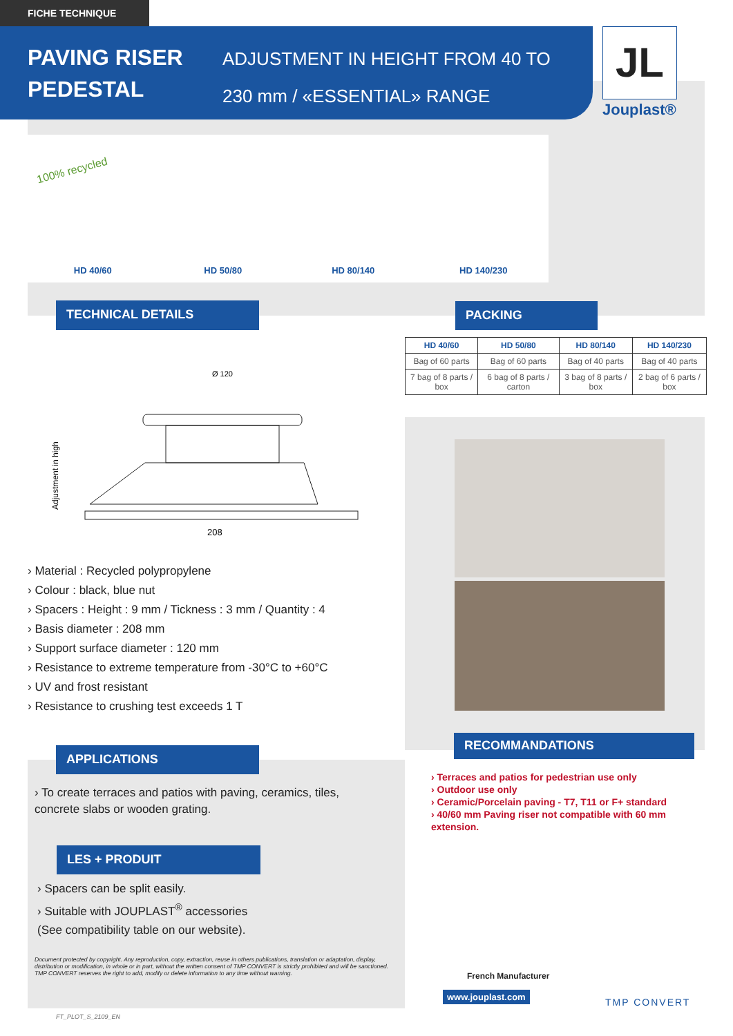FICHE TECHNIQUE
PAVING RISER PEDESTAL
ADJUSTMENT IN HEIGHT FROM 40 TO
230 mm / «ESSENTIAL» RANGE
JL
Jouplast®
HD 40/60
HD 50/80
HD 80/140
HD 140/230
100% recycled
TECHNICAL DETAILS PACKING
| HD 40/60 | HD 50/80 | HD 80/140 | HD 140/230 |
| --- | --- | --- | --- |
| Bag of 60 parts | Bag of 60 parts | Bag of 40 parts | Bag of 40 parts |
| 7 bag of 8 parts / box | 6 bag of 8 parts / carton | 3 bag of 8 parts / box | 2 bag of 6 parts / box |
Ø 120
Adjustment in high
208
› Material : Recycled polypropylene
› Colour : black, blue nut
› Spacers : Height : 9 mm / Tickness : 3 mm / Quantity : 4
› Basis diameter : 208 mm
› Support surface diameter : 120 mm
› Resistance to extreme temperature from -30°C to +60°C
› UV and frost resistant
› Resistance to crushing test exceeds 1 T
APPLICATIONS
› To create terraces and patios with paving, ceramics, tiles, concrete slabs or wooden grating.
LES + PRODUIT
› Spacers can be split easily.
› Suitable with JOUPLAST<sup>®</sup> accessories
(See compatibility table on our website).
RECOMMANDATIONS
› Terraces and patios for pedestrian use only
› Outdoor use only
› Ceramic/Porcelain paving - T7, T11 or F+ standard
› 40/60 mm Paving riser not compatible with 60 mm extension.
Document protected by copyright. Any reproduction, copy, extraction, reuse in others publications, translation or adaptation, display, distribution or modification, in whole or in part, without the written consent of TMP CONVERT is strictly prohibited and will be sanctioned. TMP CONVERT reserves the right to add, modify or delete information to any time without warning.
French Manufacturer
www.jouplast.com
TMP CONVERT
FT_PLOT_S_2109_EN